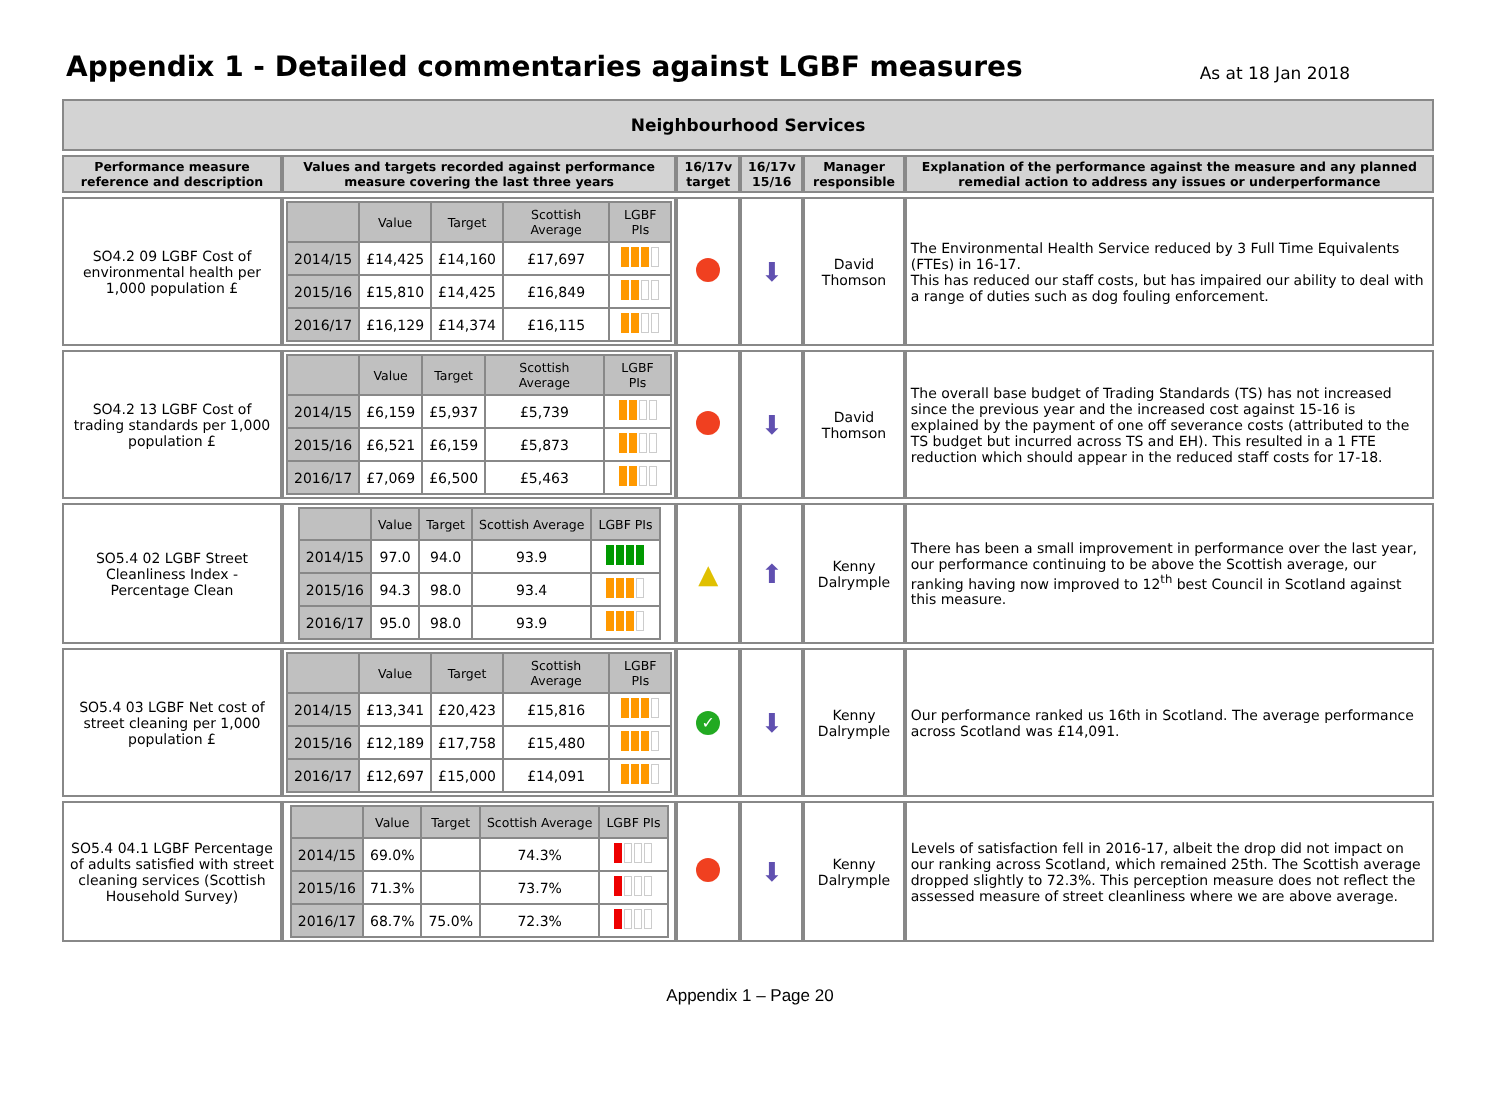Appendix 1 - Detailed commentaries against LGBF measures
As at 18 Jan 2018
| Neighbourhood Services | | | | | |
| --- | --- | --- | --- | --- | --- |
| Performance measure reference and description | Values and targets recorded against performance measure covering the last three years | 16/17v target | 16/17v 15/16 | Manager responsible | Explanation of the performance against the measure and any planned remedial action to address any issues or underperformance |
| SO4.2 09 LGBF Cost of environmental health per 1,000 population £ | / / Value / Target / Scottish Average / LGBF PIs / / --- / --- / --- / --- / --- / / 2014/15 / £14,425 / £14,160 / £17,697 / / / 2015/16 / £15,810 / £14,425 / £16,849 / / / 2016/17 / £16,129 / £14,374 / £16,115 / / | | ⬇ | David Thomson | The Environmental Health Service reduced by 3 Full Time Equivalents (FTEs) in 16-17. This has reduced our staff costs, but has impaired our ability to deal with a range of duties such as dog fouling enforcement. |
| SO4.2 13 LGBF Cost of trading standards per 1,000 population £ | / / Value / Target / Scottish Average / LGBF PIs / / --- / --- / --- / --- / --- / / 2014/15 / £6,159 / £5,937 / £5,739 / / / 2015/16 / £6,521 / £6,159 / £5,873 / / / 2016/17 / £7,069 / £6,500 / £5,463 / / | | ⬇ | David Thomson | The overall base budget of Trading Standards (TS) has not increased since the previous year and the increased cost against 15-16 is explained by the payment of one off severance costs (attributed to the TS budget but incurred across TS and EH). This resulted in a 1 FTE reduction which should appear in the reduced staff costs for 17-18. |
| SO5.4 02 LGBF Street Cleanliness Index - Percentage Clean | / / Value / Target / Scottish Average / LGBF PIs / / --- / --- / --- / --- / --- / / 2014/15 / 97.0 / 94.0 / 93.9 / / / 2015/16 / 94.3 / 98.0 / 93.4 / / / 2016/17 / 95.0 / 98.0 / 93.9 / / | ▲ | ⬆ | Kenny Dalrymple | There has been a small improvement in performance over the last year, our performance continuing to be above the Scottish average, our ranking having now improved to 12<sup>th</sup> best Council in Scotland against this measure. |
| SO5.4 03 LGBF Net cost of street cleaning per 1,000 population £ | / / Value / Target / Scottish Average / LGBF PIs / / --- / --- / --- / --- / --- / / 2014/15 / £13,341 / £20,423 / £15,816 / / / 2015/16 / £12,189 / £17,758 / £15,480 / / / 2016/17 / £12,697 / £15,000 / £14,091 / / | ✓ | ⬇ | Kenny Dalrymple | Our performance ranked us 16th in Scotland. The average performance across Scotland was £14,091. |
| SO5.4 04.1 LGBF Percentage of adults satisfied with street cleaning services (Scottish Household Survey) | / / Value / Target / Scottish Average / LGBF PIs / / --- / --- / --- / --- / --- / / 2014/15 / 69.0% / / 74.3% / / / 2015/16 / 71.3% / / 73.7% / / / 2016/17 / 68.7% / 75.0% / 72.3% / / | | ⬇ | Kenny Dalrymple | Levels of satisfaction fell in 2016-17, albeit the drop did not impact on our ranking across Scotland, which remained 25th. The Scottish average dropped slightly to 72.3%. This perception measure does not reflect the assessed measure of street cleanliness where we are above average. |
Appendix 1 – Page 20